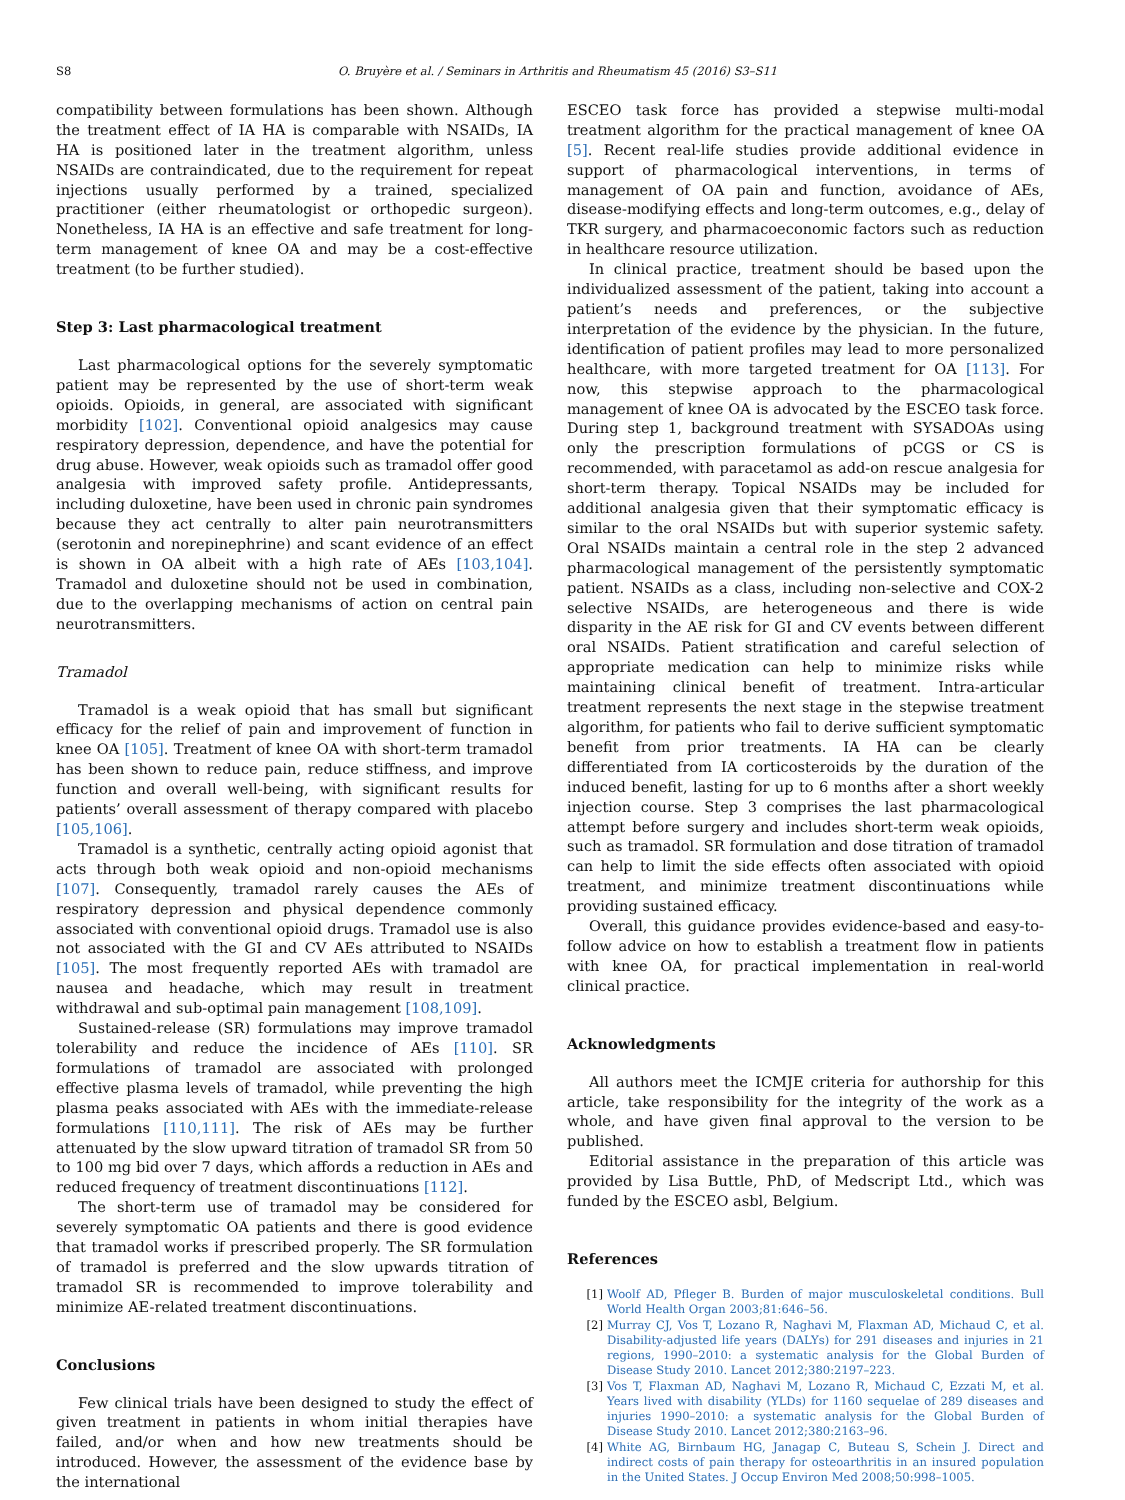S8 O. Bruyère et al. / Seminars in Arthritis and Rheumatism 45 (2016) S3–S11
compatibility between formulations has been shown. Although the treatment effect of IA HA is comparable with NSAIDs, IA HA is positioned later in the treatment algorithm, unless NSAIDs are contraindicated, due to the requirement for repeat injections usually performed by a trained, specialized practitioner (either rheumatologist or orthopedic surgeon). Nonetheless, IA HA is an effective and safe treatment for long-term management of knee OA and may be a cost-effective treatment (to be further studied).
Step 3: Last pharmacological treatment
Last pharmacological options for the severely symptomatic patient may be represented by the use of short-term weak opioids. Opioids, in general, are associated with significant morbidity [102]. Conventional opioid analgesics may cause respiratory depression, dependence, and have the potential for drug abuse. However, weak opioids such as tramadol offer good analgesia with improved safety profile. Antidepressants, including duloxetine, have been used in chronic pain syndromes because they act centrally to alter pain neurotransmitters (serotonin and norepinephrine) and scant evidence of an effect is shown in OA albeit with a high rate of AEs [103,104]. Tramadol and duloxetine should not be used in combination, due to the overlapping mechanisms of action on central pain neurotransmitters.
Tramadol
Tramadol is a weak opioid that has small but significant efficacy for the relief of pain and improvement of function in knee OA [105]. Treatment of knee OA with short-term tramadol has been shown to reduce pain, reduce stiffness, and improve function and overall well-being, with significant results for patients’ overall assessment of therapy compared with placebo [105,106].
Tramadol is a synthetic, centrally acting opioid agonist that acts through both weak opioid and non-opioid mechanisms [107]. Consequently, tramadol rarely causes the AEs of respiratory depression and physical dependence commonly associated with conventional opioid drugs. Tramadol use is also not associated with the GI and CV AEs attributed to NSAIDs [105]. The most frequently reported AEs with tramadol are nausea and headache, which may result in treatment withdrawal and sub-optimal pain management [108,109].
Sustained-release (SR) formulations may improve tramadol tolerability and reduce the incidence of AEs [110]. SR formulations of tramadol are associated with prolonged effective plasma levels of tramadol, while preventing the high plasma peaks associated with AEs with the immediate-release formulations [110,111]. The risk of AEs may be further attenuated by the slow upward titration of tramadol SR from 50 to 100 mg bid over 7 days, which affords a reduction in AEs and reduced frequency of treatment discontinuations [112].
The short-term use of tramadol may be considered for severely symptomatic OA patients and there is good evidence that tramadol works if prescribed properly. The SR formulation of tramadol is preferred and the slow upwards titration of tramadol SR is recommended to improve tolerability and minimize AE-related treatment discontinuations.
Conclusions
Few clinical trials have been designed to study the effect of given treatment in patients in whom initial therapies have failed, and/or when and how new treatments should be introduced. However, the assessment of the evidence base by the international
ESCEO task force has provided a stepwise multi-modal treatment algorithm for the practical management of knee OA [5]. Recent real-life studies provide additional evidence in support of pharmacological interventions, in terms of management of OA pain and function, avoidance of AEs, disease-modifying effects and long-term outcomes, e.g., delay of TKR surgery, and pharmacoeconomic factors such as reduction in healthcare resource utilization.
In clinical practice, treatment should be based upon the individualized assessment of the patient, taking into account a patient’s needs and preferences, or the subjective interpretation of the evidence by the physician. In the future, identification of patient profiles may lead to more personalized healthcare, with more targeted treatment for OA [113]. For now, this stepwise approach to the pharmacological management of knee OA is advocated by the ESCEO task force. During step 1, background treatment with SYSADOAs using only the prescription formulations of pCGS or CS is recommended, with paracetamol as add-on rescue analgesia for short-term therapy. Topical NSAIDs may be included for additional analgesia given that their symptomatic efficacy is similar to the oral NSAIDs but with superior systemic safety. Oral NSAIDs maintain a central role in the step 2 advanced pharmacological management of the persistently symptomatic patient. NSAIDs as a class, including non-selective and COX-2 selective NSAIDs, are heterogeneous and there is wide disparity in the AE risk for GI and CV events between different oral NSAIDs. Patient stratification and careful selection of appropriate medication can help to minimize risks while maintaining clinical benefit of treatment. Intra-articular treatment represents the next stage in the stepwise treatment algorithm, for patients who fail to derive sufficient symptomatic benefit from prior treatments. IA HA can be clearly differentiated from IA corticosteroids by the duration of the induced benefit, lasting for up to 6 months after a short weekly injection course. Step 3 comprises the last pharmacological attempt before surgery and includes short-term weak opioids, such as tramadol. SR formulation and dose titration of tramadol can help to limit the side effects often associated with opioid treatment, and minimize treatment discontinuations while providing sustained efficacy.
Overall, this guidance provides evidence-based and easy-to-follow advice on how to establish a treatment flow in patients with knee OA, for practical implementation in real-world clinical practice.
Acknowledgments
All authors meet the ICMJE criteria for authorship for this article, take responsibility for the integrity of the work as a whole, and have given final approval to the version to be published.
Editorial assistance in the preparation of this article was provided by Lisa Buttle, PhD, of Medscript Ltd., which was funded by the ESCEO asbl, Belgium.
References
[1] Woolf AD, Pfleger B. Burden of major musculoskeletal conditions. Bull World Health Organ 2003;81:646–56.
[2] Murray CJ, Vos T, Lozano R, Naghavi M, Flaxman AD, Michaud C, et al. Disability-adjusted life years (DALYs) for 291 diseases and injuries in 21 regions, 1990–2010: a systematic analysis for the Global Burden of Disease Study 2010. Lancet 2012;380:2197–223.
[3] Vos T, Flaxman AD, Naghavi M, Lozano R, Michaud C, Ezzati M, et al. Years lived with disability (YLDs) for 1160 sequelae of 289 diseases and injuries 1990–2010: a systematic analysis for the Global Burden of Disease Study 2010. Lancet 2012;380:2163–96.
[4] White AG, Birnbaum HG, Janagap C, Buteau S, Schein J. Direct and indirect costs of pain therapy for osteoarthritis in an insured population in the United States. J Occup Environ Med 2008;50:998–1005.